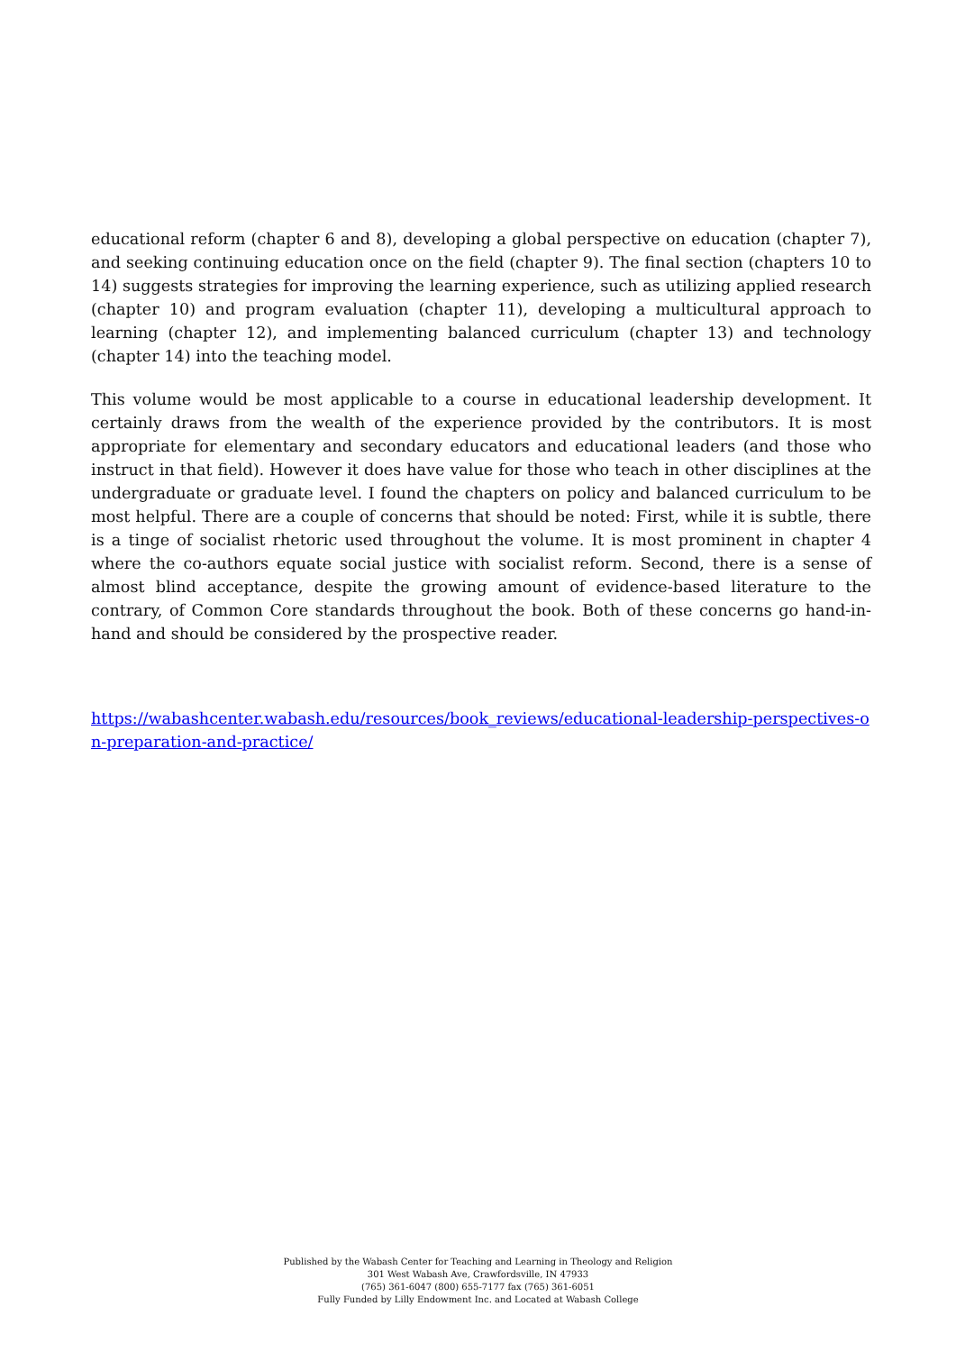educational reform (chapter 6 and 8), developing a global perspective on education (chapter 7), and seeking continuing education once on the field (chapter 9). The final section (chapters 10 to 14) suggests strategies for improving the learning experience, such as utilizing applied research (chapter 10) and program evaluation (chapter 11), developing a multicultural approach to learning (chapter 12), and implementing balanced curriculum (chapter 13) and technology (chapter 14) into the teaching model.
This volume would be most applicable to a course in educational leadership development. It certainly draws from the wealth of the experience provided by the contributors. It is most appropriate for elementary and secondary educators and educational leaders (and those who instruct in that field). However it does have value for those who teach in other disciplines at the undergraduate or graduate level. I found the chapters on policy and balanced curriculum to be most helpful. There are a couple of concerns that should be noted: First, while it is subtle, there is a tinge of socialist rhetoric used throughout the volume. It is most prominent in chapter 4 where the co-authors equate social justice with socialist reform. Second, there is a sense of almost blind acceptance, despite the growing amount of evidence-based literature to the contrary, of Common Core standards throughout the book. Both of these concerns go hand-in-hand and should be considered by the prospective reader.
https://wabashcenter.wabash.edu/resources/book_reviews/educational-leadership-perspectives-on-preparation-and-practice/
Published by the Wabash Center for Teaching and Learning in Theology and Religion
301 West Wabash Ave, Crawfordsville, IN 47933
(765) 361-6047 (800) 655-7177 fax (765) 361-6051
Fully Funded by Lilly Endowment Inc. and Located at Wabash College